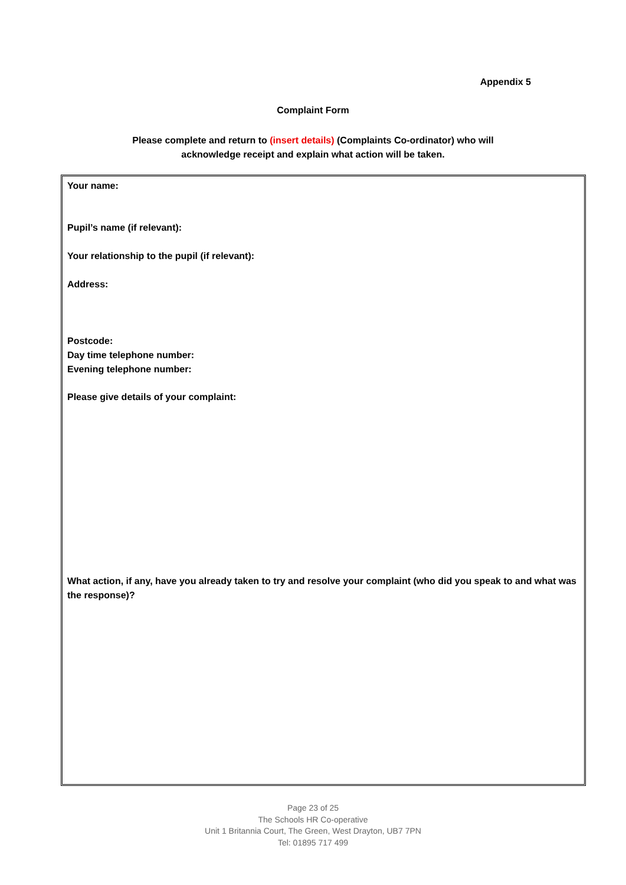Appendix 5
Complaint Form
Please complete and return to (insert details) (Complaints Co-ordinator) who will
acknowledge receipt and explain what action will be taken.
Your name:
Pupil’s name (if relevant):
Your relationship to the pupil (if relevant):
Address:
Postcode:
Day time telephone number:
Evening telephone number:
Please give details of your complaint:
What action, if any, have you already taken to try and resolve your complaint (who did you speak to and what was the response)?
Page 23 of 25
The Schools HR Co-operative
Unit 1 Britannia Court, The Green, West Drayton, UB7 7PN
Tel: 01895 717 499